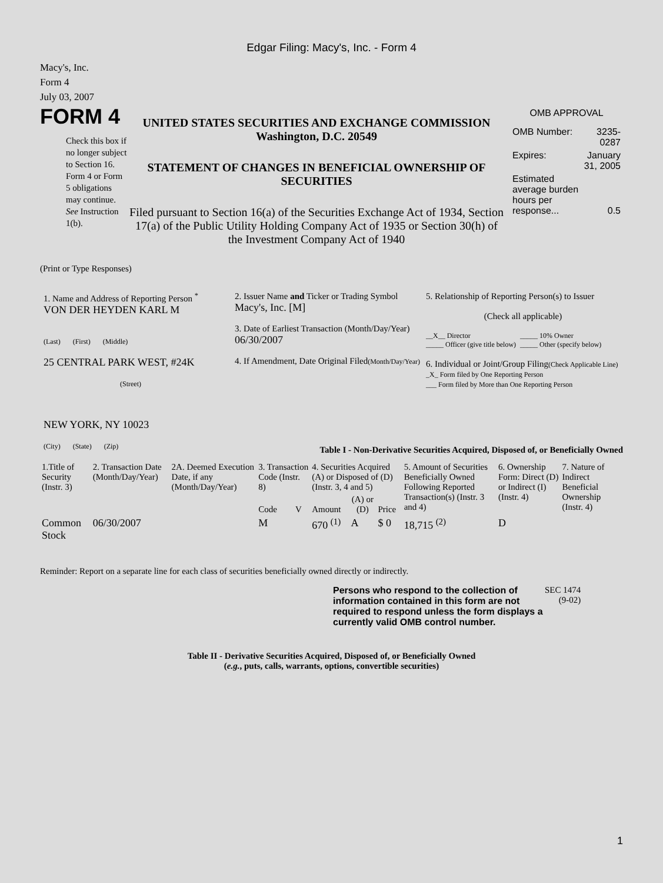Edgar Filing: Macy's, Inc. - Form 4
Macy's, Inc.
Form 4
July 03, 2007
FORM 4
Check this box if no longer subject to Section 16. Form 4 or Form 5 obligations may continue. See Instruction 1(b).
UNITED STATES SECURITIES AND EXCHANGE COMMISSION
Washington, D.C. 20549
STATEMENT OF CHANGES IN BENEFICIAL OWNERSHIP OF SECURITIES
Filed pursuant to Section 16(a) of the Securities Exchange Act of 1934, Section 17(a) of the Public Utility Holding Company Act of 1935 or Section 30(h) of the Investment Company Act of 1940
OMB APPROVAL
| OMB Number: | 3235-0287 |
| Expires: | January 31, 2005 |
| Estimated average burden hours per response... | 0.5 |
(Print or Type Responses)
1. Name and Address of Reporting Person <sup>*</sup>
VON DER HEYDEN KARL M
(Last) (First) (Middle)
25 CENTRAL PARK WEST, #24K
(Street)
NEW YORK, NY 10023
(City) (State) (Zip)
2. Issuer Name and Ticker or Trading Symbol
Macy's, Inc. [M]
3. Date of Earliest Transaction (Month/Day/Year)
06/30/2007
4. If Amendment, Date Original Filed(Month/Day/Year)
5. Relationship of Reporting Person(s) to Issuer
(Check all applicable)
__X__ Director
_____ Officer (give title below)
_____ 10% Owner
_____ Other (specify below)
6. Individual or Joint/Group Filing(Check Applicable Line)
_X_ Form filed by One Reporting Person
___ Form filed by More than One Reporting Person
Table I - Non-Derivative Securities Acquired, Disposed of, or Beneficially Owned
| 1.Title of Security (Instr. 3) | 2. Transaction Date (Month/Day/Year) | 2A. Deemed Execution Date, if any (Month/Day/Year) | 3. Transaction Code (Instr. 8) | | 4. Securities Acquired (A) or Disposed of (D) (Instr. 3, 4 and 5) | | | 5. Amount of Securities Beneficially Owned Following Reported Transaction(s) (Instr. 3 and 4) | 6. Ownership Form: Direct (D) or Indirect (I) (Instr. 4) | 7. Nature of Indirect Beneficial Ownership (Instr. 4) |
| --- | --- | --- | --- | --- | --- | --- | --- | --- | --- | --- |
| | | | Code | V | Amount | (A) or (D) | Price | | | |
| Common Stock | 06/30/2007 | | M | | 670 <sup>(1)</sup> | A | $ 0 | 18,715 <sup>(2)</sup> | D | |
Reminder: Report on a separate line for each class of securities beneficially owned directly or indirectly.
Persons who respond to the collection of information contained in this form are not required to respond unless the form displays a currently valid OMB control number.
SEC 1474
(9-02)
Table II - Derivative Securities Acquired, Disposed of, or Beneficially Owned
(e.g., puts, calls, warrants, options, convertible securities)
1